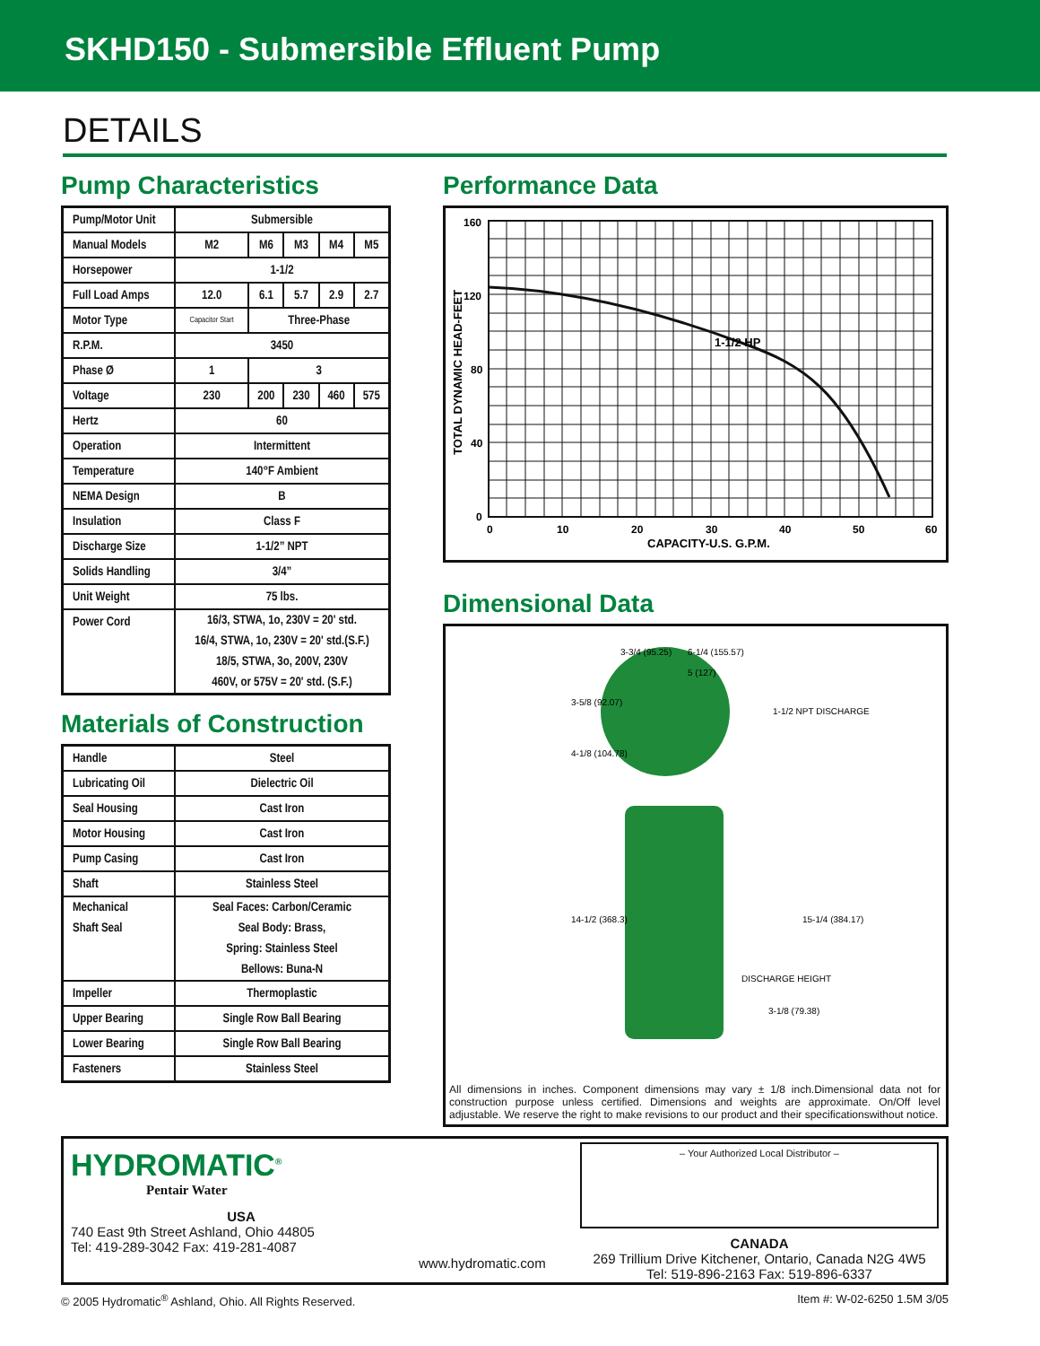SKHD150 - Submersible Effluent Pump
DETAILS
Pump Characteristics
| Pump/Motor Unit | Submersible | | | | |
| Manual Models | M2 | M6 | M3 | M4 | M5 |
| Horsepower | 1-1/2 | | | | |
| Full Load Amps | 12.0 | 6.1 | 5.7 | 2.9 | 2.7 |
| Motor Type | Capacitor Start | Three-Phase | | | |
| R.P.M. | 3450 | | | | |
| Phase Ø | 1 | 3 | | | |
| Voltage | 230 | 200 | 230 | 460 | 575 |
| Hertz | 60 | | | | |
| Operation | Intermittent | | | | |
| Temperature | 140°F Ambient | | | | |
| NEMA Design | B | | | | |
| Insulation | Class F | | | | |
| Discharge Size | 1-1/2” NPT | | | | |
| Solids Handling | 3/4” | | | | |
| Unit Weight | 75 lbs. | | | | |
| Power Cord | 16/3, STWA, 1o, 230V = 20' std. 16/4, STWA, 1o, 230V = 20' std.(S.F.) 18/5, STWA, 3o, 200V, 230V 460V, or 575V = 20' std. (S.F.) | | | | |
Materials of Construction
| Handle | Steel |
| Lubricating Oil | Dielectric Oil |
| Seal Housing | Cast Iron |
| Motor Housing | Cast Iron |
| Pump Casing | Cast Iron |
| Shaft | Stainless Steel |
| Mechanical Shaft Seal | Seal Faces: Carbon/Ceramic Seal Body: Brass, Spring: Stainless Steel Bellows: Buna-N |
| Impeller | Thermoplastic |
| Upper Bearing | Single Row Ball Bearing |
| Lower Bearing | Single Row Ball Bearing |
| Fasteners | Stainless Steel |
Performance Data
160
120
80
40
0
0
10
20
30
40
50
60
CAPACITY-U.S. G.P.M.
1-1/2 HP
TOTAL DYNAMIC HEAD-FEET
Dimensional Data
3-3/4 (95.25)
6-1/4 (155.57)
5 (127)
3-5/8 (92.07)
4-1/8 (104.78)
1-1/2 NPT DISCHARGE
14-1/2 (368.3)
15-1/4 (384.17)
DISCHARGE HEIGHT
3-1/8 (79.38)
All dimensions in inches. Component dimensions may vary ± 1/8 inch.Dimensional data not for construction purpose unless certified. Dimensions and weights are approximate. On/Off level adjustable. We reserve the right to make revisions to our product and their specificationswithout notice.
HYDROMATIC<sup>®</sup>
Pentair Water
USA
740 East 9th Street Ashland, Ohio 44805
Tel: 419-289-3042 Fax: 419-281-4087
www.hydromatic.com
– Your Authorized Local Distributor –
CANADA
269 Trillium Drive Kitchener, Ontario, Canada N2G 4W5
Tel: 519-896-2163 Fax: 519-896-6337
© 2005 Hydromatic<sup>®</sup> Ashland, Ohio. All Rights Reserved. Item #: W-02-6250 1.5M 3/05